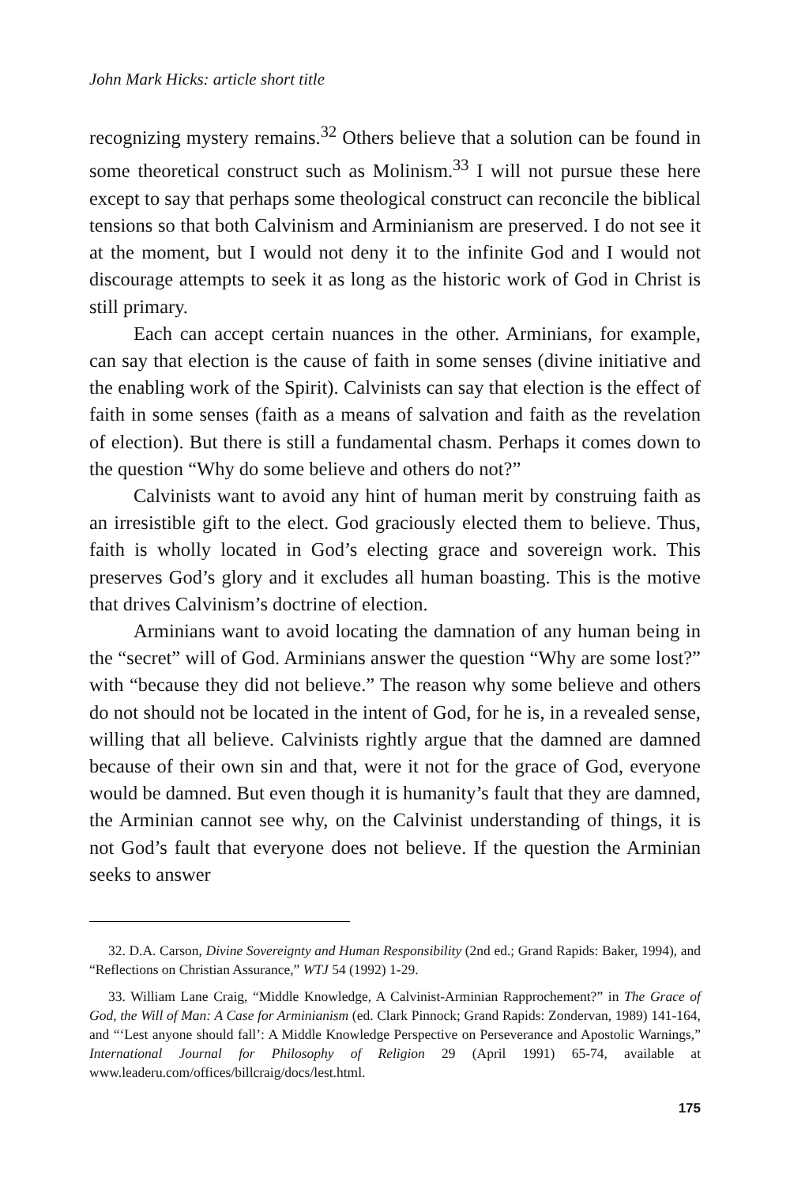John Mark Hicks: article short title
recognizing mystery remains.<sup>32</sup> Others believe that a solution can be found in some theoretical construct such as Molinism.<sup>33</sup> I will not pursue these here except to say that perhaps some theological construct can reconcile the biblical tensions so that both Calvinism and Arminianism are preserved. I do not see it at the moment, but I would not deny it to the infinite God and I would not discourage attempts to seek it as long as the historic work of God in Christ is still primary.
Each can accept certain nuances in the other. Arminians, for example, can say that election is the cause of faith in some senses (divine initiative and the enabling work of the Spirit). Calvinists can say that election is the effect of faith in some senses (faith as a means of salvation and faith as the revelation of election). But there is still a fundamental chasm. Perhaps it comes down to the question “Why do some believe and others do not?”
Calvinists want to avoid any hint of human merit by construing faith as an irresistible gift to the elect. God graciously elected them to believe. Thus, faith is wholly located in God’s electing grace and sovereign work. This preserves God’s glory and it excludes all human boasting. This is the motive that drives Calvinism’s doctrine of election.
Arminians want to avoid locating the damnation of any human being in the “secret” will of God. Arminians answer the question “Why are some lost?” with “because they did not believe.” The reason why some believe and others do not should not be located in the intent of God, for he is, in a revealed sense, willing that all believe. Calvinists rightly argue that the damned are damned because of their own sin and that, were it not for the grace of God, everyone would be damned. But even though it is humanity’s fault that they are damned, the Arminian cannot see why, on the Calvinist understanding of things, it is not God’s fault that everyone does not believe. If the question the Arminian seeks to answer
32. D.A. Carson, Divine Sovereignty and Human Responsibility (2nd ed.; Grand Rapids: Baker, 1994), and “Reflections on Christian Assurance,” WTJ 54 (1992) 1-29.
33. William Lane Craig, “Middle Knowledge, A Calvinist-Arminian Rapprochement?” in The Grace of God, the Will of Man: A Case for Arminianism (ed. Clark Pinnock; Grand Rapids: Zondervan, 1989) 141-164, and “‘Lest anyone should fall’: A Middle Knowledge Perspective on Perseverance and Apostolic Warnings,” International Journal for Philosophy of Religion 29 (April 1991) 65-74, available at www.leaderu.com/offices/billcraig/docs/lest.html.
175